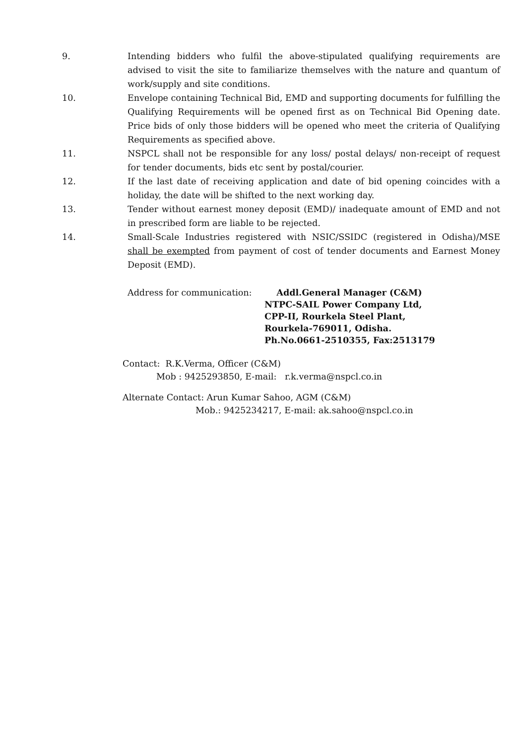9. Intending bidders who fulfil the above-stipulated qualifying requirements are advised to visit the site to familiarize themselves with the nature and quantum of work/supply and site conditions.
10. Envelope containing Technical Bid, EMD and supporting documents for fulfilling the Qualifying Requirements will be opened first as on Technical Bid Opening date. Price bids of only those bidders will be opened who meet the criteria of Qualifying Requirements as specified above.
11. NSPCL shall not be responsible for any loss/ postal delays/ non-receipt of request for tender documents, bids etc sent by postal/courier.
12. If the last date of receiving application and date of bid opening coincides with a holiday, the date will be shifted to the next working day.
13. Tender without earnest money deposit (EMD)/ inadequate amount of EMD and not in prescribed form are liable to be rejected.
14. Small-Scale Industries registered with NSIC/SSIDC (registered in Odisha)/MSE shall be exempted from payment of cost of tender documents and Earnest Money Deposit (EMD).
Address for communication: Addl.General Manager (C&M)
NTPC-SAIL Power Company Ltd,
CPP-II, Rourkela Steel Plant,
Rourkela-769011, Odisha.
Ph.No.0661-2510355, Fax:2513179
Contact: R.K.Verma, Officer (C&M)
Mob : 9425293850, E-mail: r.k.verma@nspcl.co.in
Alternate Contact: Arun Kumar Sahoo, AGM (C&M)
Mob.: 9425234217, E-mail: ak.sahoo@nspcl.co.in